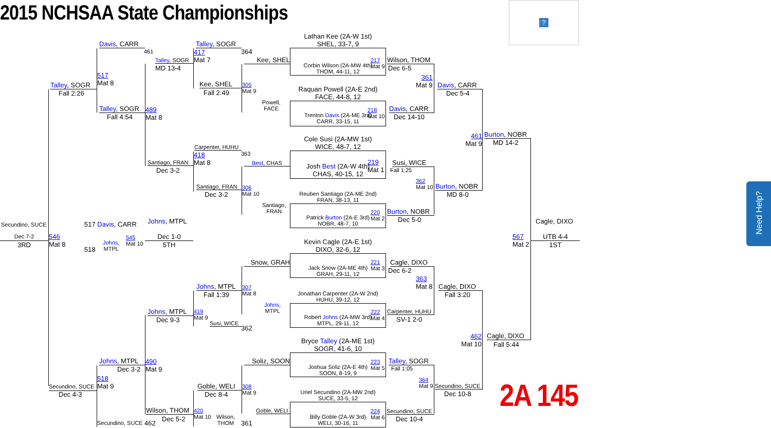2015 NCHSAA State Championships
?
Need Help?
Secundino, SUCE
Dec 7-2
3RD
Talley, SOGR
Fall 2:26
546
Mat 8
Secundino, SUCE
Dec 4-3
Davis, CARR
461
517
Mat 8
Talley, SOGR
Fall 4:54
517 Davis, CARR
Johns,
MTPL
545
Mat 10
518
Johns, MTPL
Dec 3-2
518
Mat 9
Secundino, SUCE
Talley, SOGR
MD 13-4
489
Mat 8
Santiago, FRAN
Dec 3-2
Johns, MTPL
Dec 1-0
5TH
Johns, MTPL
Dec 9-3
490
Mat 9
Wilson, THOM
Dec 5-2
462
Talley, SOGR
417
Mat 7
Kee, SHEL
Fall 2:49
Carpenter, HUHU
418
Mat 8
Santiago, FRAN
Dec 3-2
Johns, MTPL
Fall 1:39
419
Mat 9
Susi, WICE
Goble, WELI
Dec 8-4
420
Mat 10
Wilson,
THOM
364
Kee, SHEL
305
Mat 9
Powell,
FACE
363
Best, CHAS
306
Mat 10
Santiago,
FRAN
Snow, GRAH
307
Mat 8
Johns,
MTPL
362
Soliz, SOON
308
Mat 9
Goble, WELI
361
Lathan Kee (2A-W 1st)
SHEL, 33-7, 9
Corbin Wilson (2A-MW 4th)
THOM, 44-11, 12
217
Mat 9
Raquan Powell (2A-E 2nd)
FACE, 44-8, 12
Trenton Davis (2A-ME 3rd)
CARR, 33-15, 11
218
Mat 10
Cole Susi (2A-MW 1st)
WICE, 48-7, 12
Josh Best (2A-W 4th)
CHAS, 40-15, 12
219
Mat 1
Reuben Santiago (2A-ME 2nd)
FRAN, 38-13, 11
Patrick Burton (2A-E 3rd)
NOBR, 48-7, 10
220
Mat 2
Kevin Cagle (2A-E 1st)
DIXO, 32-6, 12
Jack Snow (2A-ME 4th)
GRAH, 29-11, 12
221
Mat 3
Jonathan Carpenter (2A-W 2nd)
HUHU, 39-12, 12
Robert Johns (2A-MW 3rd)
MTPL, 29-11, 12
222
Mat 4
Bryce Talley (2A-ME 1st)
SOGR, 41-6, 10
Joshua Soliz (2A-E 4th)
SOON, 8-19, 9
223
Mat 5
Uriel Secundino (2A-MW 2nd)
SUCE, 33-5, 12
Billy Goble (2A-W 3rd)
WELI, 30-16, 11
224
Mat 6
Wilson, THOM
Dec 6-5
361
Mat 9
Davis, CARR
Dec 14-10
Susi, WICE
Fall 1:25
362
Mat 10
Burton, NOBR
Dec 5-0
Cagle, DIXO
Dec 6-2
363
Mat 8
Carpenter, HUHU
SV-1 2-0
Talley, SOGR
Fall 1:05
364
Mat 9
Secundino, SUCE
Dec 10-4
Davis, CARR
Dec 5-4
Burton, NOBR
MD 8-0
Cagle, DIXO
Fall 3:20
Secundino, SUCE
Dec 10-8
461
Mat 9
Burton, NOBR
MD 14-2
567
Mat 2
462
Mat 10
Cagle, DIXO
Fall 5:44
Cagle, DIXO
UTB 4-4
1ST
2A 145